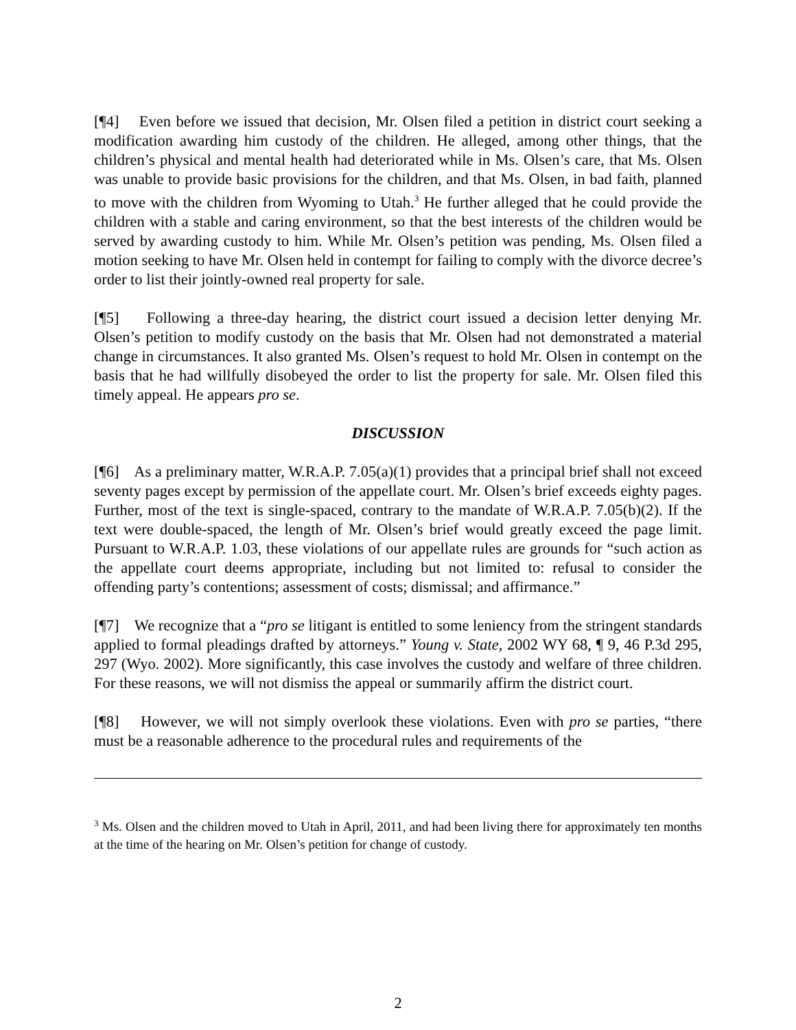[¶4] Even before we issued that decision, Mr. Olsen filed a petition in district court seeking a modification awarding him custody of the children. He alleged, among other things, that the children’s physical and mental health had deteriorated while in Ms. Olsen’s care, that Ms. Olsen was unable to provide basic provisions for the children, and that Ms. Olsen, in bad faith, planned to move with the children from Wyoming to Utah.<sup>3</sup> He further alleged that he could provide the children with a stable and caring environment, so that the best interests of the children would be served by awarding custody to him. While Mr. Olsen’s petition was pending, Ms. Olsen filed a motion seeking to have Mr. Olsen held in contempt for failing to comply with the divorce decree’s order to list their jointly-owned real property for sale.
[¶5] Following a three-day hearing, the district court issued a decision letter denying Mr. Olsen’s petition to modify custody on the basis that Mr. Olsen had not demonstrated a material change in circumstances. It also granted Ms. Olsen’s request to hold Mr. Olsen in contempt on the basis that he had willfully disobeyed the order to list the property for sale. Mr. Olsen filed this timely appeal. He appears pro se.
DISCUSSION
[¶6] As a preliminary matter, W.R.A.P. 7.05(a)(1) provides that a principal brief shall not exceed seventy pages except by permission of the appellate court. Mr. Olsen’s brief exceeds eighty pages. Further, most of the text is single-spaced, contrary to the mandate of W.R.A.P. 7.05(b)(2). If the text were double-spaced, the length of Mr. Olsen’s brief would greatly exceed the page limit. Pursuant to W.R.A.P. 1.03, these violations of our appellate rules are grounds for “such action as the appellate court deems appropriate, including but not limited to: refusal to consider the offending party’s contentions; assessment of costs; dismissal; and affirmance.”
[¶7] We recognize that a “pro se litigant is entitled to some leniency from the stringent standards applied to formal pleadings drafted by attorneys.” Young v. State, 2002 WY 68, ¶ 9, 46 P.3d 295, 297 (Wyo. 2002). More significantly, this case involves the custody and welfare of three children. For these reasons, we will not dismiss the appeal or summarily affirm the district court.
[¶8] However, we will not simply overlook these violations. Even with pro se parties, “there must be a reasonable adherence to the procedural rules and requirements of the
<sup>3</sup> Ms. Olsen and the children moved to Utah in April, 2011, and had been living there for approximately ten months at the time of the hearing on Mr. Olsen’s petition for change of custody.
2